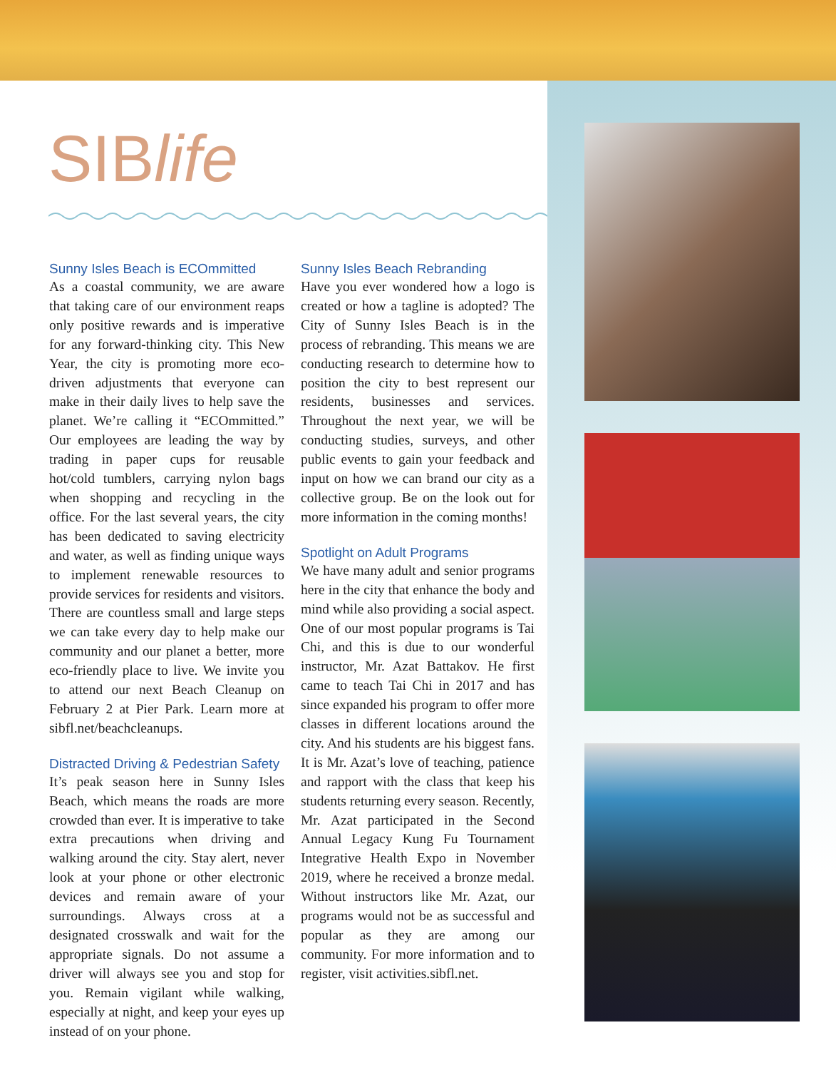SIBlife
Sunny Isles Beach is ECOmmitted
As a coastal community, we are aware that taking care of our environment reaps only positive rewards and is imperative for any forward-thinking city. This New Year, the city is promoting more eco-driven adjustments that everyone can make in their daily lives to help save the planet. We’re calling it “ECOmmitted.” Our employees are leading the way by trading in paper cups for reusable hot/cold tumblers, carrying nylon bags when shopping and recycling in the office. For the last several years, the city has been dedicated to saving electricity and water, as well as finding unique ways to implement renewable resources to provide services for residents and visitors. There are countless small and large steps we can take every day to help make our community and our planet a better, more eco-friendly place to live. We invite you to attend our next Beach Cleanup on February 2 at Pier Park. Learn more at sibfl.net/beachcleanups.
Distracted Driving & Pedestrian Safety
It’s peak season here in Sunny Isles Beach, which means the roads are more crowded than ever. It is imperative to take extra precautions when driving and walking around the city. Stay alert, never look at your phone or other electronic devices and remain aware of your surroundings. Always cross at a designated crosswalk and wait for the appropriate signals. Do not assume a driver will always see you and stop for you. Remain vigilant while walking, especially at night, and keep your eyes up instead of on your phone.
Sunny Isles Beach Rebranding
Have you ever wondered how a logo is created or how a tagline is adopted? The City of Sunny Isles Beach is in the process of rebranding. This means we are conducting research to determine how to position the city to best represent our residents, businesses and services. Throughout the next year, we will be conducting studies, surveys, and other public events to gain your feedback and input on how we can brand our city as a collective group. Be on the look out for more information in the coming months!
Spotlight on Adult Programs
We have many adult and senior programs here in the city that enhance the body and mind while also providing a social aspect. One of our most popular programs is Tai Chi, and this is due to our wonderful instructor, Mr. Azat Battakov. He first came to teach Tai Chi in 2017 and has since expanded his program to offer more classes in different locations around the city. And his students are his biggest fans. It is Mr. Azat’s love of teaching, patience and rapport with the class that keep his students returning every season. Recently, Mr. Azat participated in the Second Annual Legacy Kung Fu Tournament Integrative Health Expo in November 2019, where he received a bronze medal. Without instructors like Mr. Azat, our programs would not be as successful and popular as they are among our community. For more information and to register, visit activities.sibfl.net.